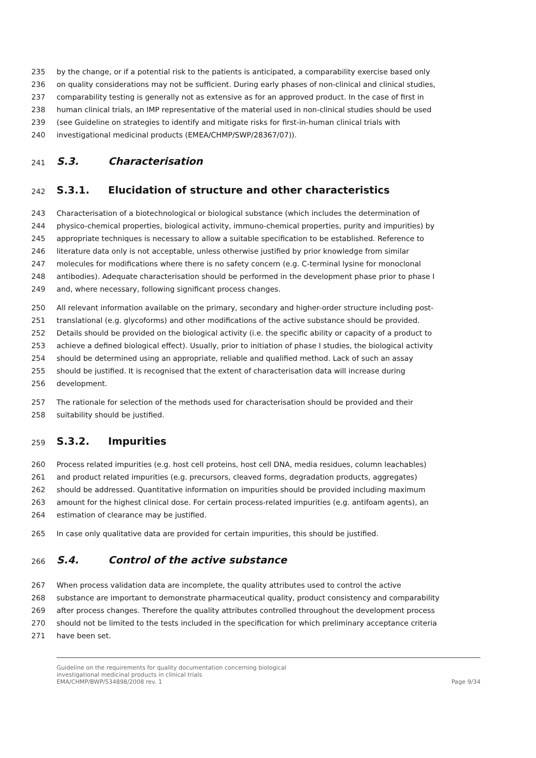235 by the change, or if a potential risk to the patients is anticipated, a comparability exercise based only
236 on quality considerations may not be sufficient. During early phases of non-clinical and clinical studies,
237 comparability testing is generally not as extensive as for an approved product. In the case of first in
238 human clinical trials, an IMP representative of the material used in non-clinical studies should be used
239 (see Guideline on strategies to identify and mitigate risks for first-in-human clinical trials with
240 investigational medicinal products (EMEA/CHMP/SWP/28367/07)).
241 S.3. Characterisation
242 S.3.1. Elucidation of structure and other characteristics
243 Characterisation of a biotechnological or biological substance (which includes the determination of
244 physico-chemical properties, biological activity, immuno-chemical properties, purity and impurities) by
245 appropriate techniques is necessary to allow a suitable specification to be established. Reference to
246 literature data only is not acceptable, unless otherwise justified by prior knowledge from similar
247 molecules for modifications where there is no safety concern (e.g. C-terminal lysine for monoclonal
248 antibodies). Adequate characterisation should be performed in the development phase prior to phase I
249 and, where necessary, following significant process changes.
250 All relevant information available on the primary, secondary and higher-order structure including post-
251 translational (e.g. glycoforms) and other modifications of the active substance should be provided.
252 Details should be provided on the biological activity (i.e. the specific ability or capacity of a product to
253 achieve a defined biological effect). Usually, prior to initiation of phase I studies, the biological activity
254 should be determined using an appropriate, reliable and qualified method. Lack of such an assay
255 should be justified. It is recognised that the extent of characterisation data will increase during
256 development.
257 The rationale for selection of the methods used for characterisation should be provided and their
258 suitability should be justified.
259 S.3.2. Impurities
260 Process related impurities (e.g. host cell proteins, host cell DNA, media residues, column leachables)
261 and product related impurities (e.g. precursors, cleaved forms, degradation products, aggregates)
262 should be addressed. Quantitative information on impurities should be provided including maximum
263 amount for the highest clinical dose. For certain process-related impurities (e.g. antifoam agents), an
264 estimation of clearance may be justified.
265 In case only qualitative data are provided for certain impurities, this should be justified.
266 S.4. Control of the active substance
267 When process validation data are incomplete, the quality attributes used to control the active
268 substance are important to demonstrate pharmaceutical quality, product consistency and comparability
269 after process changes. Therefore the quality attributes controlled throughout the development process
270 should not be limited to the tests included in the specification for which preliminary acceptance criteria
271 have been set.
Guideline on the requirements for quality documentation concerning biological
investigational medicinal products in clinical trials
EMA/CHMP/BWP/534898/2008 rev. 1
Page 9/34